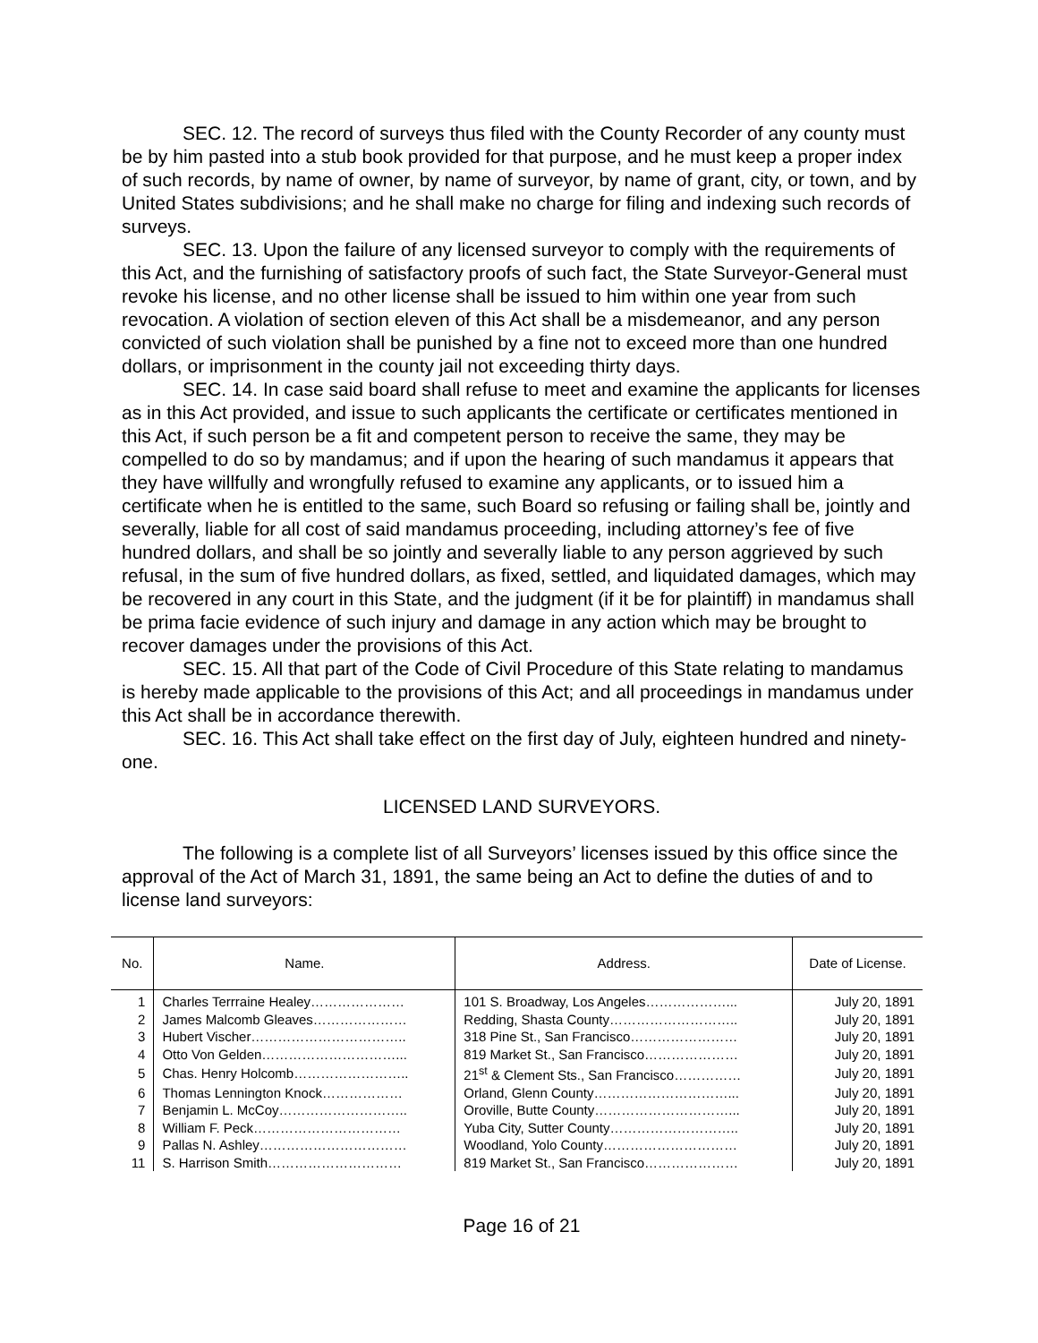SEC. 12. The record of surveys thus filed with the County Recorder of any county must be by him pasted into a stub book provided for that purpose, and he must keep a proper index of such records, by name of owner, by name of surveyor, by name of grant, city, or town, and by United States subdivisions; and he shall make no charge for filing and indexing such records of surveys.
SEC. 13. Upon the failure of any licensed surveyor to comply with the requirements of this Act, and the furnishing of satisfactory proofs of such fact, the State Surveyor-General must revoke his license, and no other license shall be issued to him within one year from such revocation. A violation of section eleven of this Act shall be a misdemeanor, and any person convicted of such violation shall be punished by a fine not to exceed more than one hundred dollars, or imprisonment in the county jail not exceeding thirty days.
SEC. 14. In case said board shall refuse to meet and examine the applicants for licenses as in this Act provided, and issue to such applicants the certificate or certificates mentioned in this Act, if such person be a fit and competent person to receive the same, they may be compelled to do so by mandamus; and if upon the hearing of such mandamus it appears that they have willfully and wrongfully refused to examine any applicants, or to issued him a certificate when he is entitled to the same, such Board so refusing or failing shall be, jointly and severally, liable for all cost of said mandamus proceeding, including attorney’s fee of five hundred dollars, and shall be so jointly and severally liable to any person aggrieved by such refusal, in the sum of five hundred dollars, as fixed, settled, and liquidated damages, which may be recovered in any court in this State, and the judgment (if it be for plaintiff) in mandamus shall be prima facie evidence of such injury and damage in any action which may be brought to recover damages under the provisions of this Act.
SEC. 15. All that part of the Code of Civil Procedure of this State relating to mandamus is hereby made applicable to the provisions of this Act; and all proceedings in mandamus under this Act shall be in accordance therewith.
SEC. 16. This Act shall take effect on the first day of July, eighteen hundred and ninety-one.
LICENSED LAND SURVEYORS.
The following is a complete list of all Surveyors’ licenses issued by this office since the approval of the Act of March 31, 1891, the same being an Act to define the duties of and to license land surveyors:
| No. | Name. | Address. | Date of License. |
| --- | --- | --- | --- |
| 1 | Charles Terrraine Healey………………… | 101 S. Broadway, Los Angeles………………... | July 20, 1891 |
| 2 | James Malcomb Gleaves………………… | Redding, Shasta County……………………….. | July 20, 1891 |
| 3 | Hubert Vischer…………………………….. | 318 Pine St., San Francisco…………………… | July 20, 1891 |
| 4 | Otto Von Gelden…………………………... | 819 Market St., San Francisco………………… | July 20, 1891 |
| 5 | Chas. Henry Holcomb…………………….. | 21<sup>st</sup> & Clement Sts., San Francisco…………… | July 20, 1891 |
| 6 | Thomas Lennington Knock……………… | Orland, Glenn County…………………………... | July 20, 1891 |
| 7 | Benjamin L. McCoy……………………….. | Oroville, Butte County…………………………... | July 20, 1891 |
| 8 | William F. Peck…………………………… | Yuba City, Sutter County……………………….. | July 20, 1891 |
| 9 | Pallas N. Ashley…………………………… | Woodland, Yolo County………………………… | July 20, 1891 |
| 11 | S. Harrison Smith………………………… | 819 Market St., San Francisco………………… | July 20, 1891 |
Page 16 of 21